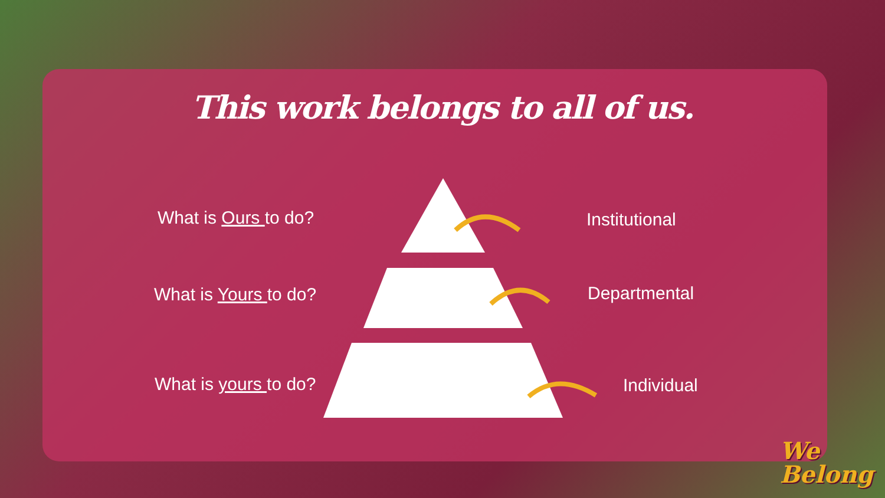This work belongs to all of us.
What is Ours to do? Institutional
What is Yours to do? Departmental
What is yours to do? Individual
We
Belong